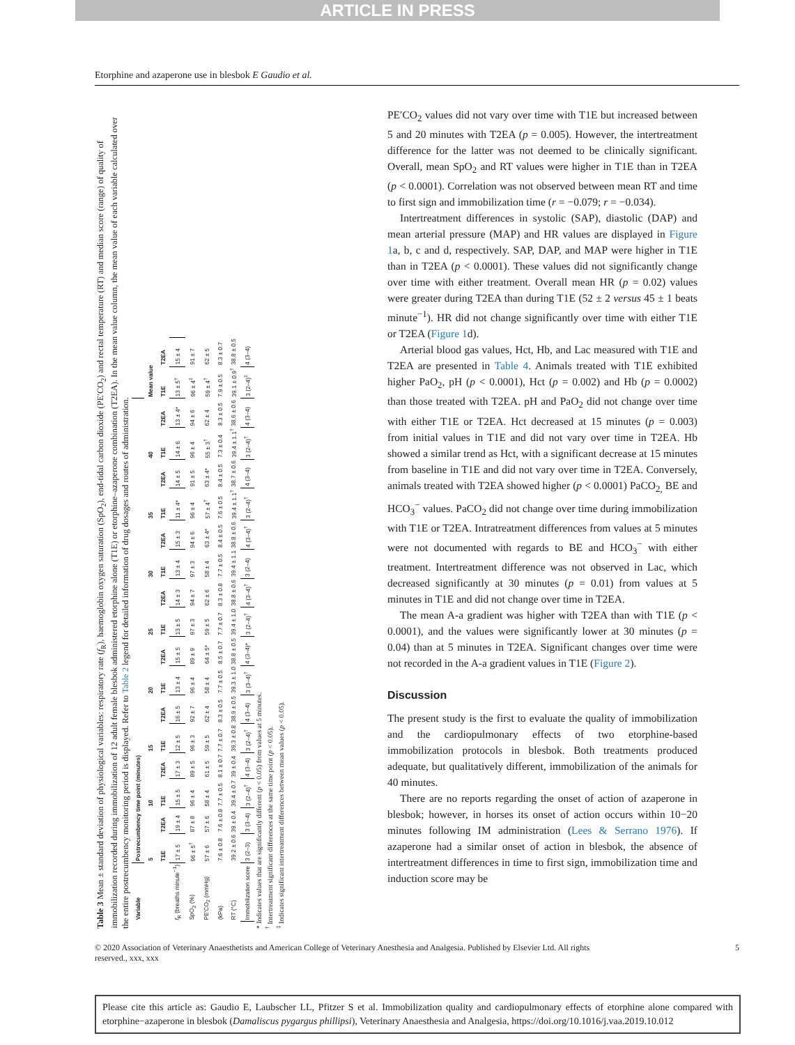ARTICLE IN PRESS
Etorphine and azaperone use in blesbok E Gaudio et al.
Table 3 Mean ± standard deviation of physiological variables: respiratory rate (f<sub>R</sub>), haemoglobin oxygen saturation (SpO<sub>2</sub>), end-tidal carbon dioxide (PE′CO<sub>2</sub>) and rectal temperature (RT) and median score (range) of quality of immobilization recorded during immobilization of 12 adult female blesbok administered etorphine alone (T1E) or etorphine–azaperone combination (T2EA). In the mean value column, the mean value of each variable calculated over the entire postrecumbency monitoring period is displayed. Refer to Table 2 legend for detailed information of drug dosages and routes of administration.
| Variable | Postrecumbency time point (minutes) | | | | | | | | | | | | | | | | | |
| --- | --- | --- | --- | --- | --- | --- | --- | --- | --- | --- | --- | --- | --- | --- | --- | --- | --- | --- |
| | 5 | | 10 | | 15 | | 20 | | 25 | | 30 | | 35 | | 40 | | Mean value | |
| | T1E | T2EA | T1E | T2EA | T1E | T2EA | T1E | T2EA | T1E | T2EA | T1E | T2EA | T1E | T2EA | T1E | T2EA | T1E | T2EA |
| f<sub>R</sub> (breaths minute<sup>−1</sup>) | 17 ± 5 | 19 ± 4 | 15 ± 5 | 17 ± 3 | 12 ± 5 | 16 ± 5 | 13 ± 4 | 15 ± 5 | 13 ± 5 | 14 ± 3 | 13 ± 4 | 15 ± 3 | 11 ± 4* | 14 ± 5 | 14 ± 6 | 13 ± 4* | 13 ± 5<sup>†</sup> | 15 ± 4 |
| SpO<sub>2</sub> (%) | 96 ± 5<sup>†</sup> | 87 ± 8 | 96 ± 4 | 89 ± 5 | 96 ± 3 | 92 ± 7 | 96 ± 4 | 89 ± 9 | 97 ± 3 | 94 ± 7 | 97 ± 3 | 94 ± 6 | 96 ± 4 | 91 ± 5 | 96 ± 4 | 94 ± 6 | 96 ± 4<sup>‡</sup> | 91 ± 7 |
| PE′CO<sub>2</sub> (mmHg) | 57 ± 6 | 57 ± 6 | 58 ± 4 | 61 ± 5 | 59 ± 5 | 62 ± 4 | 58 ± 4 | 64 ± 5* | 59 ± 5 | 62 ± 6 | 58 ± 4 | 63 ± 4* | 57 ± 4<sup>†</sup> | 63 ± 4* | 55 ± 3<sup>†</sup> | 62 ± 4 | 59 ± 4<sup>†</sup> | 62 ± 5 |
| (kPa) | 7.6 ± 0.8 | 7.6 ± 0.8 | 7.7 ± 0.5 | 8.1 ± 0.7 | 7.7 ± 0.7 | 8.3 ± 0.5 | 7.7 ± 0.5 | 8.5 ± 0.7 | 7.7 ± 0.7 | 8.3 ± 0.8 | 7.7 ± 0.5 | 8.4 ± 0.5 | 7.6 ± 0.5 | 8.4 ± 0.5 | 7.3 ± 0.4 | 8.3 ± 0.5 | 7.9 ± 0.5 | 8.3 ± 0.7 |
| RT (°C) | 39.2 ± 0.6 | 39 ± 0.4 | 39.4 ± 0.7 | 39 ± 0.4 | 39.3 ± 0.8 | 38.9 ± 0.5 | 39.3 ± 1.0 | 38.8 ± 0.5 | 39.4 ± 1.0 | 38.8 ± 0.6 | 39.4 ± 1.1 | 38.8 ± 0.6 | 39.4 ± 1.1<sup>†</sup> | 38.7 ± 0.6 | 39.4 ± 1.1<sup>†</sup> | 38.6 ± 0.6 | 39.1 ± 0.9<sup>†</sup> | 38.8 ± 0.5 |
| Immobilization score | 3 (2–3) | 3 (3–4) | 3 (2–4)<sup>†</sup> | 4 (3–4) | 3 (2–4)<sup>†</sup> | 4 (3–4) | 3 (3–4)<sup>†</sup> | 4 (3–4)* | 3 (2–4)<sup>†</sup> | 4 (3–4)<sup>†</sup> | 3 (2–4) | 4 (3–4)<sup>†</sup> | 3 (2–4)<sup>†</sup> | 4 (3–4) | 3 (2–4)<sup>†</sup> | 4 (3–4) | 3 (2–4)<sup>‡</sup> | 4 (3–4) |
* Indicates values that are significantly different (p < 0.05) from values at 5 minutes.
<sup>†</sup> Intertreatment significant differences at the same time point (p < 0.05).
<sup>‡</sup> Indicates significant intertreatment differences between mean values (p < 0.05).
PE′CO<sub>2</sub> values did not vary over time with T1E but increased between 5 and 20 minutes with T2EA (p = 0.005). However, the intertreatment difference for the latter was not deemed to be clinically significant. Overall, mean SpO<sub>2</sub> and RT values were higher in T1E than in T2EA (p < 0.0001). Correlation was not observed between mean RT and time to first sign and immobilization time (r = −0.079; r = −0.034).
Intertreatment differences in systolic (SAP), diastolic (DAP) and mean arterial pressure (MAP) and HR values are displayed in Figure 1a, b, c and d, respectively. SAP, DAP, and MAP were higher in T1E than in T2EA (p < 0.0001). These values did not significantly change over time with either treatment. Overall mean HR (p = 0.02) values were greater during T2EA than during T1E (52 ± 2 versus 45 ± 1 beats minute<sup>−1</sup>). HR did not change significantly over time with either T1E or T2EA (Figure 1d).
Arterial blood gas values, Hct, Hb, and Lac measured with T1E and T2EA are presented in Table 4. Animals treated with T1E exhibited higher PaO<sub>2</sub>, pH (p < 0.0001), Hct (p = 0.002) and Hb (p = 0.0002) than those treated with T2EA. pH and PaO<sub>2</sub> did not change over time with either T1E or T2EA. Hct decreased at 15 minutes (p = 0.003) from initial values in T1E and did not vary over time in T2EA. Hb showed a similar trend as Hct, with a significant decrease at 15 minutes from baseline in T1E and did not vary over time in T2EA. Conversely, animals treated with T2EA showed higher (p < 0.0001) PaCO<sub>2,</sub> BE and HCO<sub>3</sub><sup>−</sup> values. PaCO<sub>2</sub> did not change over time during immobilization with T1E or T2EA. Intratreatment differences from values at 5 minutes were not documented with regards to BE and HCO<sub>3</sub><sup>−</sup> with either treatment. Intertreatment difference was not observed in Lac, which decreased significantly at 30 minutes (p = 0.01) from values at 5 minutes in T1E and did not change over time in T2EA.
The mean A-a gradient was higher with T2EA than with T1E (p < 0.0001), and the values were significantly lower at 30 minutes (p = 0.04) than at 5 minutes in T2EA. Significant changes over time were not recorded in the A-a gradient values in T1E (Figure 2).
Discussion
The present study is the first to evaluate the quality of immobilization and the cardiopulmonary effects of two etorphine-based immobilization protocols in blesbok. Both treatments produced adequate, but qualitatively different, immobilization of the animals for 40 minutes.
There are no reports regarding the onset of action of azaperone in blesbok; however, in horses its onset of action occurs within 10−20 minutes following IM administration (Lees & Serrano 1976). If azaperone had a similar onset of action in blesbok, the absence of intertreatment differences in time to first sign, immobilization time and induction score may be
© 2020 Association of Veterinary Anaesthetists and American College of Veterinary Anesthesia and Analgesia. Published by Elsevier Ltd. All rights
reserved., xxx, xxx 5
Please cite this article as: Gaudio E, Laubscher LL, Pfitzer S et al. Immobilization quality and cardiopulmonary effects of etorphine alone compared with etorphine−azaperone in blesbok (Damaliscus pygargus phillipsi), Veterinary Anaesthesia and Analgesia, https://doi.org/10.1016/j.vaa.2019.10.012